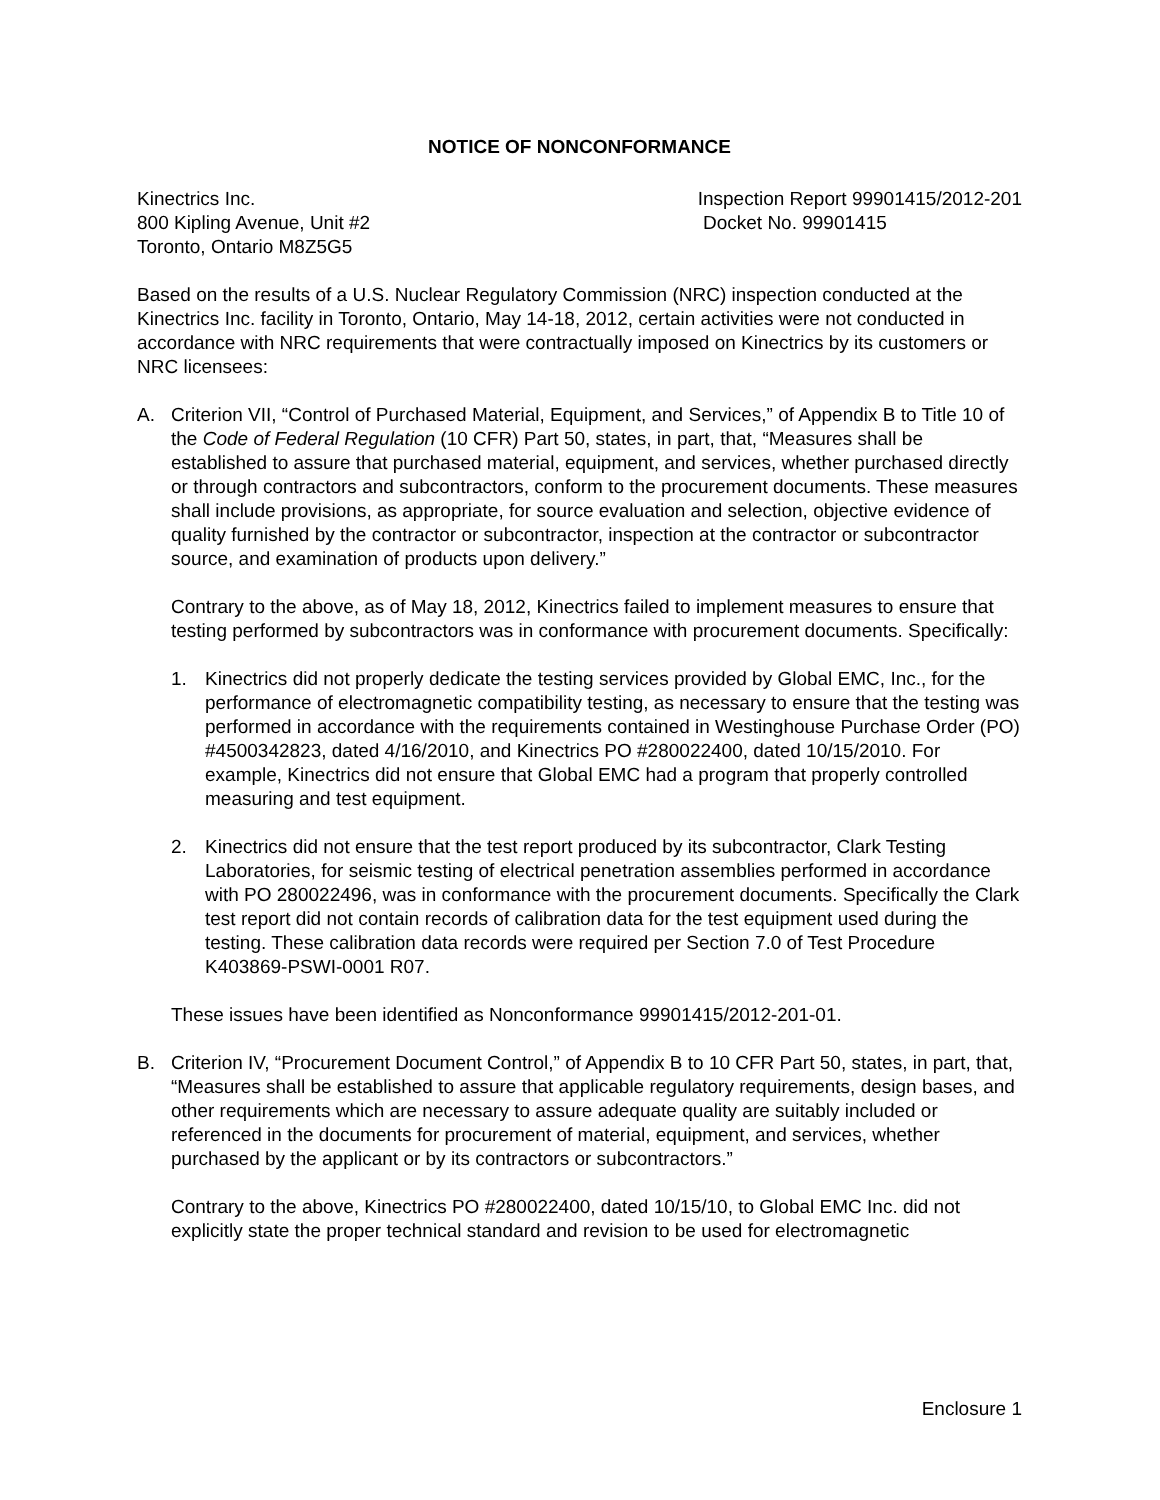NOTICE OF NONCONFORMANCE
Kinectrics Inc.
800 Kipling Avenue, Unit #2
Toronto, Ontario M8Z5G5
Inspection Report 99901415/2012-201
Docket No. 99901415
Based on the results of a U.S. Nuclear Regulatory Commission (NRC) inspection conducted at the Kinectrics Inc. facility in Toronto, Ontario, May 14-18, 2012, certain activities were not conducted in accordance with NRC requirements that were contractually imposed on Kinectrics by its customers or NRC licensees:
A. Criterion VII, “Control of Purchased Material, Equipment, and Services,” of Appendix B to Title 10 of the Code of Federal Regulation (10 CFR) Part 50, states, in part, that, “Measures shall be established to assure that purchased material, equipment, and services, whether purchased directly or through contractors and subcontractors, conform to the procurement documents. These measures shall include provisions, as appropriate, for source evaluation and selection, objective evidence of quality furnished by the contractor or subcontractor, inspection at the contractor or subcontractor source, and examination of products upon delivery.”
Contrary to the above, as of May 18, 2012, Kinectrics failed to implement measures to ensure that testing performed by subcontractors was in conformance with procurement documents. Specifically:
1. Kinectrics did not properly dedicate the testing services provided by Global EMC, Inc., for the performance of electromagnetic compatibility testing, as necessary to ensure that the testing was performed in accordance with the requirements contained in Westinghouse Purchase Order (PO) #4500342823, dated 4/16/2010, and Kinectrics PO #280022400, dated 10/15/2010. For example, Kinectrics did not ensure that Global EMC had a program that properly controlled measuring and test equipment.
2. Kinectrics did not ensure that the test report produced by its subcontractor, Clark Testing Laboratories, for seismic testing of electrical penetration assemblies performed in accordance with PO 280022496, was in conformance with the procurement documents. Specifically the Clark test report did not contain records of calibration data for the test equipment used during the testing. These calibration data records were required per Section 7.0 of Test Procedure K403869-PSWI-0001 R07.
These issues have been identified as Nonconformance 99901415/2012-201-01.
B. Criterion IV, “Procurement Document Control,” of Appendix B to 10 CFR Part 50, states, in part, that, “Measures shall be established to assure that applicable regulatory requirements, design bases, and other requirements which are necessary to assure adequate quality are suitably included or referenced in the documents for procurement of material, equipment, and services, whether purchased by the applicant or by its contractors or subcontractors.”
Contrary to the above, Kinectrics PO #280022400, dated 10/15/10, to Global EMC Inc. did not explicitly state the proper technical standard and revision to be used for electromagnetic
Enclosure 1